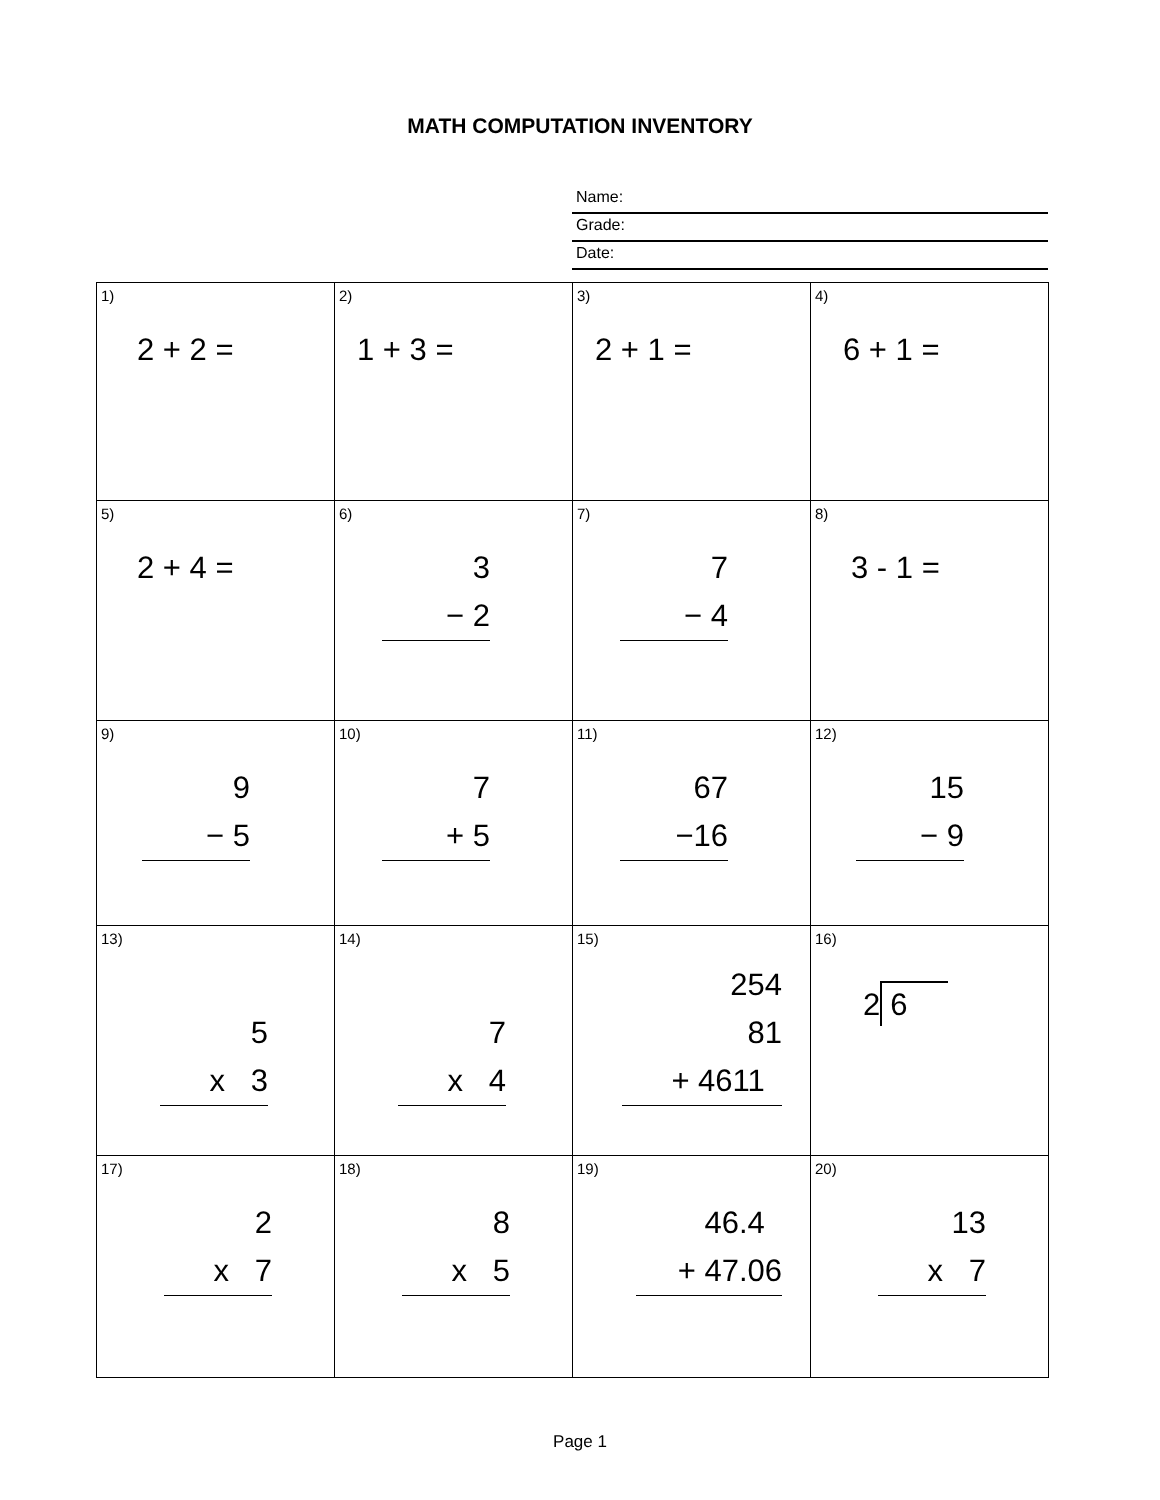MATH COMPUTATION INVENTORY
Name:
Grade:
Date:
| 1) 2 + 2 = | 2) 1 + 3 = | 3) 2 + 1 = | 4) 6 + 1 = |
| 5) 2 + 4 = | 6) 3 − 2 | 7) 7 − 4 | 8) 3 - 1 = |
| 9) 9 − 5 | 10) 7 + 5 | 11) 67 −16 | 12) 15 − 9 |
| 13) 5 x 3 | 14) 7 x 4 | 15) 254 81 + 4611 | 16) 2 6 |
| 17) 2 x 7 | 18) 8 x 5 | 19) 46.4 + 47.06 | 20) 13 x 7 |
Page 1